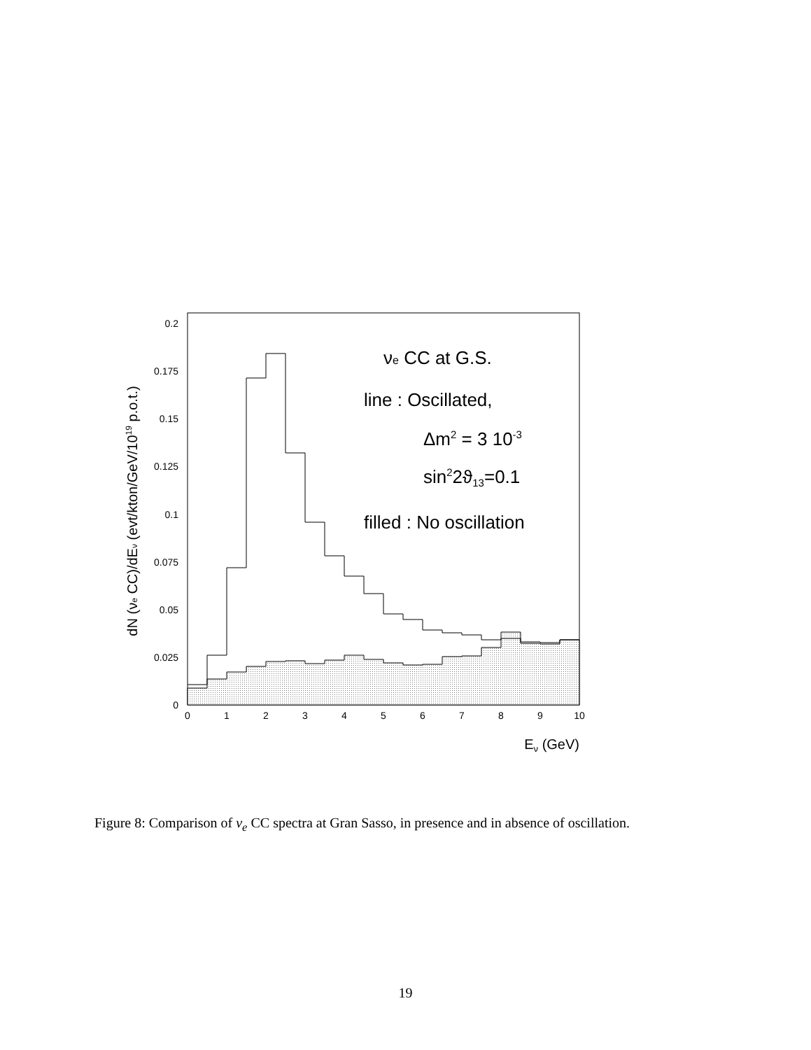0
0.025
0.05
0.075
0.1
0.125
0.15
0.175
0.2
0
1
2
3
4
5
6
7
8
9
10
Eν (GeV)
dN (νe CC)/dEν (evt/kton/GeV/1019 p.o.t.)
νe CC at G.S.
line : Oscillated,
Δm2 = 3 10-3
sin22ϑ13=0.1
filled : No oscillation
Figure 8: Comparison of ν<sub>e</sub> CC spectra at Gran Sasso, in presence and in absence of oscillation.
19